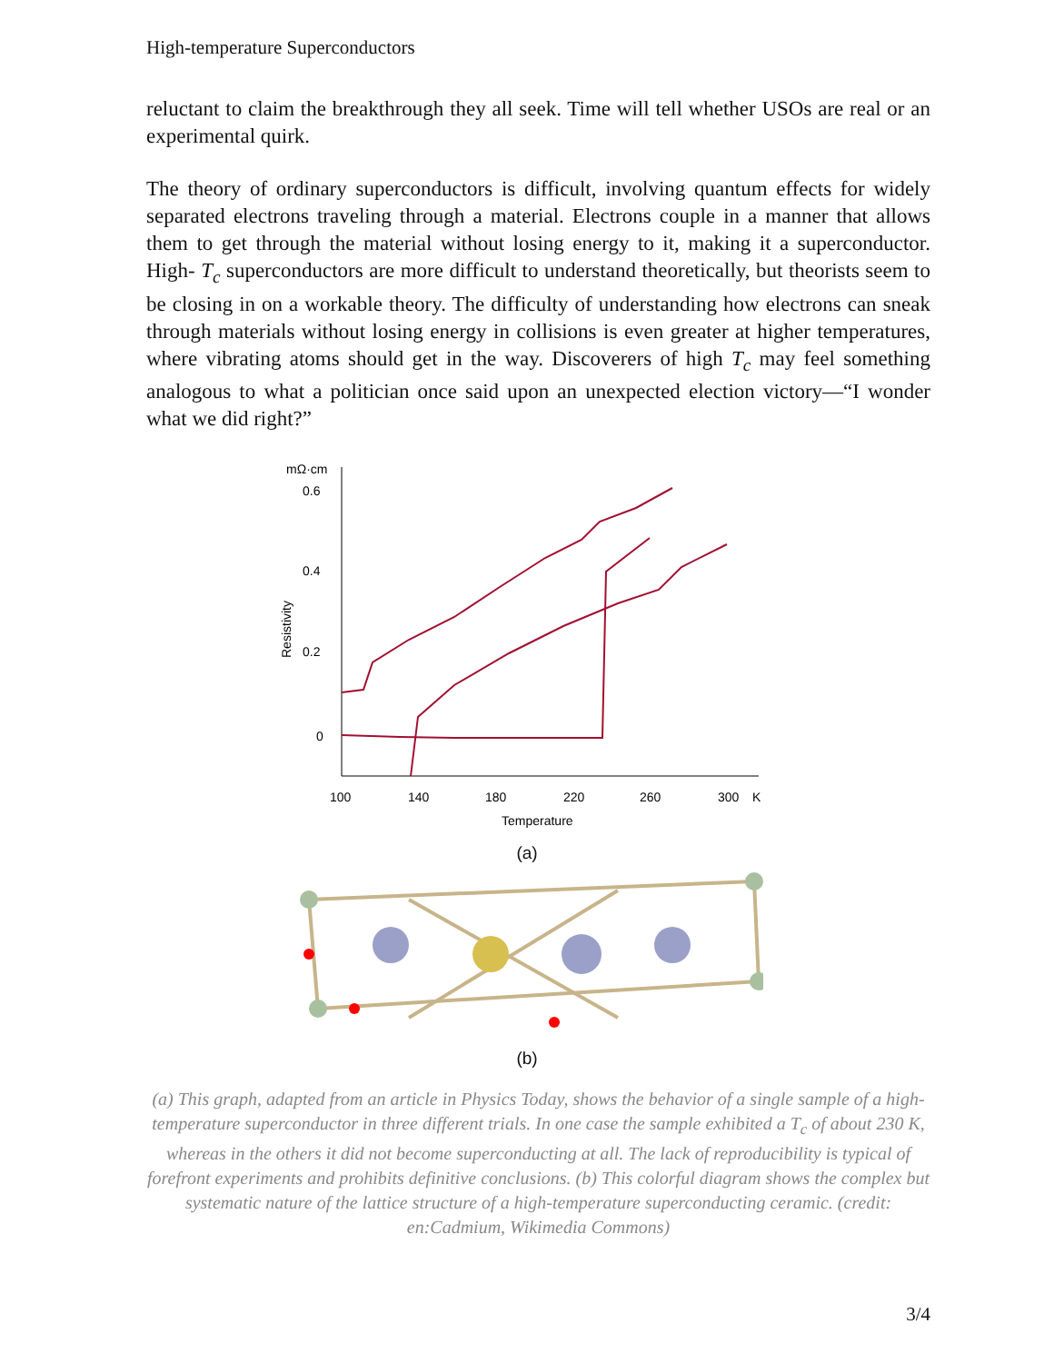High-temperature Superconductors
reluctant to claim the breakthrough they all seek. Time will tell whether USOs are real or an experimental quirk.
The theory of ordinary superconductors is difficult, involving quantum effects for widely separated electrons traveling through a material. Electrons couple in a manner that allows them to get through the material without losing energy to it, making it a superconductor. High- T<sub>c</sub> superconductors are more difficult to understand theoretically, but theorists seem to be closing in on a workable theory. The difficulty of understanding how electrons can sneak through materials without losing energy in collisions is even greater at higher temperatures, where vibrating atoms should get in the way. Discoverers of high T<sub>c</sub> may feel something analogous to what a politician once said upon an unexpected election victory—“I wonder what we did right?”
mΩ·cm
0.6
0.4
0.2
0
Resistivity
100
140
180
220
260
300
K
Temperature
(a)
(b)
(a) This graph, adapted from an article in Physics Today, shows the behavior of a single sample of a high-temperature superconductor in three different trials. In one case the sample exhibited a T<sub>c</sub> of about 230 K, whereas in the others it did not become superconducting at all. The lack of reproducibility is typical of forefront experiments and prohibits definitive conclusions. (b) This colorful diagram shows the complex but systematic nature of the lattice structure of a high-temperature superconducting ceramic. (credit: en:Cadmium, Wikimedia Commons)
3/4